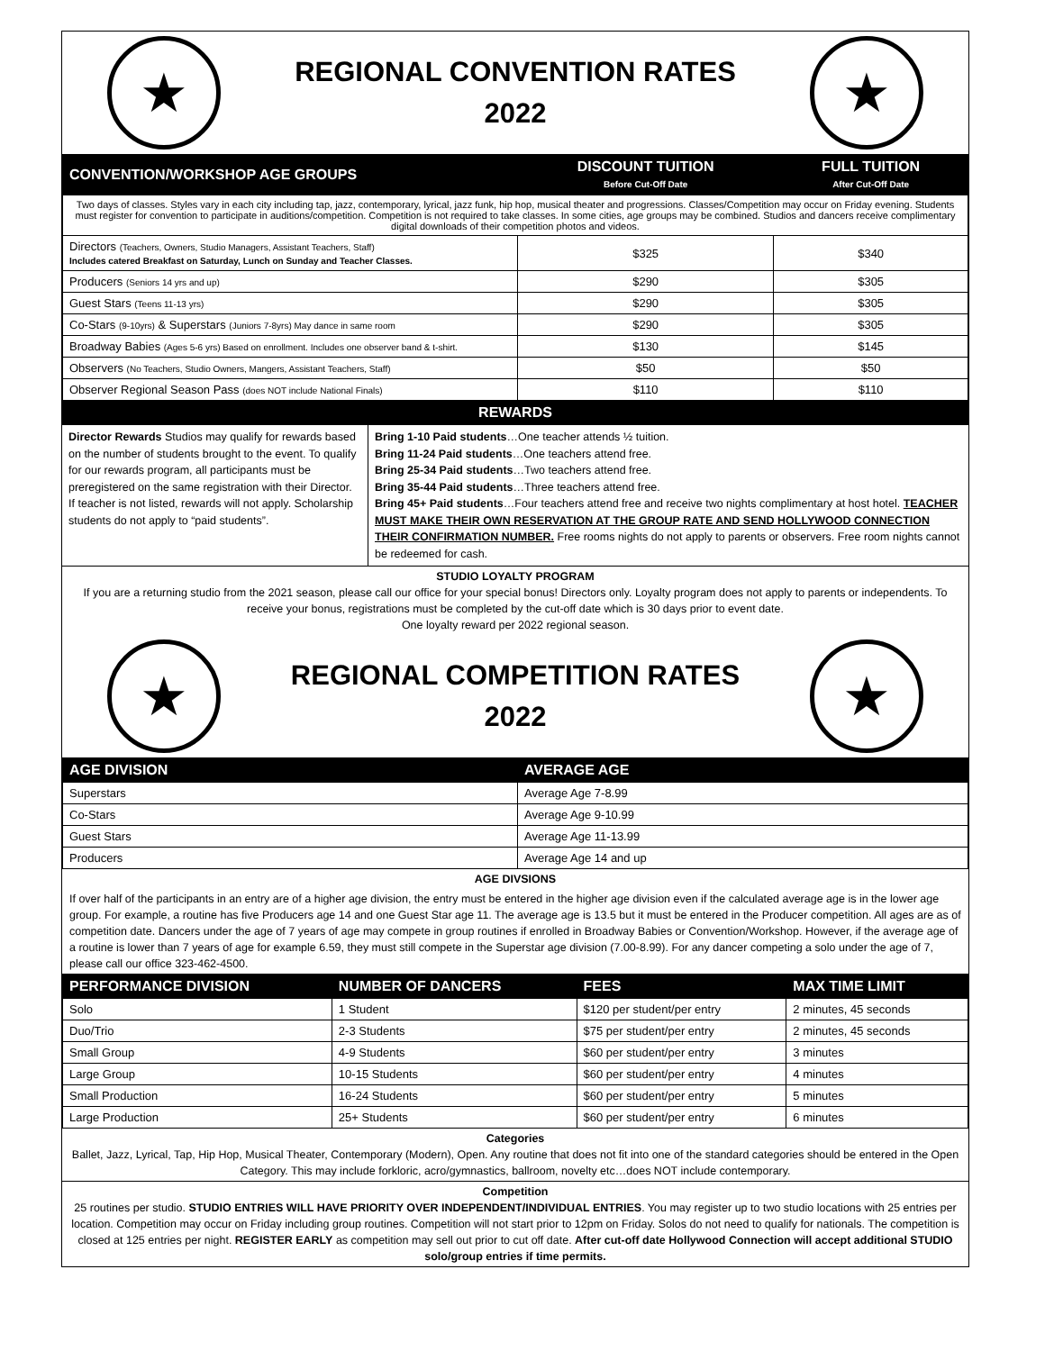★
REGIONAL CONVENTION RATES
2022
★
| CONVENTION/WORKSHOP AGE GROUPS | DISCOUNT TUITION Before Cut-Off Date | FULL TUITION After Cut-Off Date |
| --- | --- | --- |
| Two days of classes. Styles vary in each city including tap, jazz, contemporary, lyrical, jazz funk, hip hop, musical theater and progressions. Classes/Competition may occur on Friday evening. Students must register for convention to participate in auditions/competition. Competition is not required to take classes. In some cities, age groups may be combined. Studios and dancers receive complimentary digital downloads of their competition photos and videos. | | |
| Directors (Teachers, Owners, Studio Managers, Assistant Teachers, Staff) Includes catered Breakfast on Saturday, Lunch on Sunday and Teacher Classes. | $325 | $340 |
| Producers (Seniors 14 yrs and up) | $290 | $305 |
| Guest Stars (Teens 11-13 yrs) | $290 | $305 |
| Co-Stars (9-10yrs) & Superstars (Juniors 7-8yrs) May dance in same room | $290 | $305 |
| Broadway Babies (Ages 5-6 yrs) Based on enrollment. Includes one observer band & t-shirt. | $130 | $145 |
| Observers (No Teachers, Studio Owners, Mangers, Assistant Teachers, Staff) | $50 | $50 |
| Observer Regional Season Pass (does NOT include National Finals) | $110 | $110 |
| REWARDS | | |
| Director Rewards Studios may qualify for rewards based on the number of students brought to the event. To qualify for our rewards program, all participants must be preregistered on the same registration with their Director. If teacher is not listed, rewards will not apply. Scholarship students do not apply to “paid students”. | Bring 1-10 Paid students …One teacher attends ½ tuition. Bring 11-24 Paid students …One teachers attend free. Bring 25-34 Paid students …Two teachers attend free. Bring 35-44 Paid students …Three teachers attend free. Bring 45+ Paid students …Four teachers attend free and receive two nights complimentary at host hotel. TEACHER MUST MAKE THEIR OWN RESERVATION AT THE GROUP RATE AND SEND HOLLYWOOD CONNECTION THEIR CONFIRMATION NUMBER. Free rooms nights do not apply to parents or observers. Free room nights cannot be redeemed for cash. |
STUDIO LOYALTY PROGRAM
If you are a returning studio from the 2021 season, please call our office for your special bonus! Directors only. Loyalty program does not apply to parents or independents. To receive your bonus, registrations must be completed by the cut-off date which is 30 days prior to event date.
One loyalty reward per 2022 regional season.
★
REGIONAL COMPETITION RATES
2022
★
| AGE DIVISION | AVERAGE AGE |
| --- | --- |
| Superstars | Average Age 7-8.99 |
| Co-Stars | Average Age 9-10.99 |
| Guest Stars | Average Age 11-13.99 |
| Producers | Average Age 14 and up |
AGE DIVSIONS
If over half of the participants in an entry are of a higher age division, the entry must be entered in the higher age division even if the calculated average age is in the lower age group. For example, a routine has five Producers age 14 and one Guest Star age 11. The average age is 13.5 but it must be entered in the Producer competition. All ages are as of competition date. Dancers under the age of 7 years of age may compete in group routines if enrolled in Broadway Babies or Convention/Workshop. However, if the average age of a routine is lower than 7 years of age for example 6.59, they must still compete in the Superstar age division (7.00-8.99). For any dancer competing a solo under the age of 7, please call our office 323-462-4500.
| PERFORMANCE DIVISION | NUMBER OF DANCERS | FEES | MAX TIME LIMIT |
| --- | --- | --- | --- |
| Solo | 1 Student | $120 per student/per entry | 2 minutes, 45 seconds |
| Duo/Trio | 2-3 Students | $75 per student/per entry | 2 minutes, 45 seconds |
| Small Group | 4-9 Students | $60 per student/per entry | 3 minutes |
| Large Group | 10-15 Students | $60 per student/per entry | 4 minutes |
| Small Production | 16-24 Students | $60 per student/per entry | 5 minutes |
| Large Production | 25+ Students | $60 per student/per entry | 6 minutes |
Categories
Ballet, Jazz, Lyrical, Tap, Hip Hop, Musical Theater, Contemporary (Modern), Open. Any routine that does not fit into one of the standard categories should be entered in the Open Category. This may include forkloric, acro/gymnastics, ballroom, novelty etc…does NOT include contemporary.
Competition
25 routines per studio. STUDIO ENTRIES WILL HAVE PRIORITY OVER INDEPENDENT/INDIVIDUAL ENTRIES. You may register up to two studio locations with 25 entries per location. Competition may occur on Friday including group routines. Competition will not start prior to 12pm on Friday. Solos do not need to qualify for nationals. The competition is closed at 125 entries per night. REGISTER EARLY as competition may sell out prior to cut off date. After cut-off date Hollywood Connection will accept additional STUDIO solo/group entries if time permits.